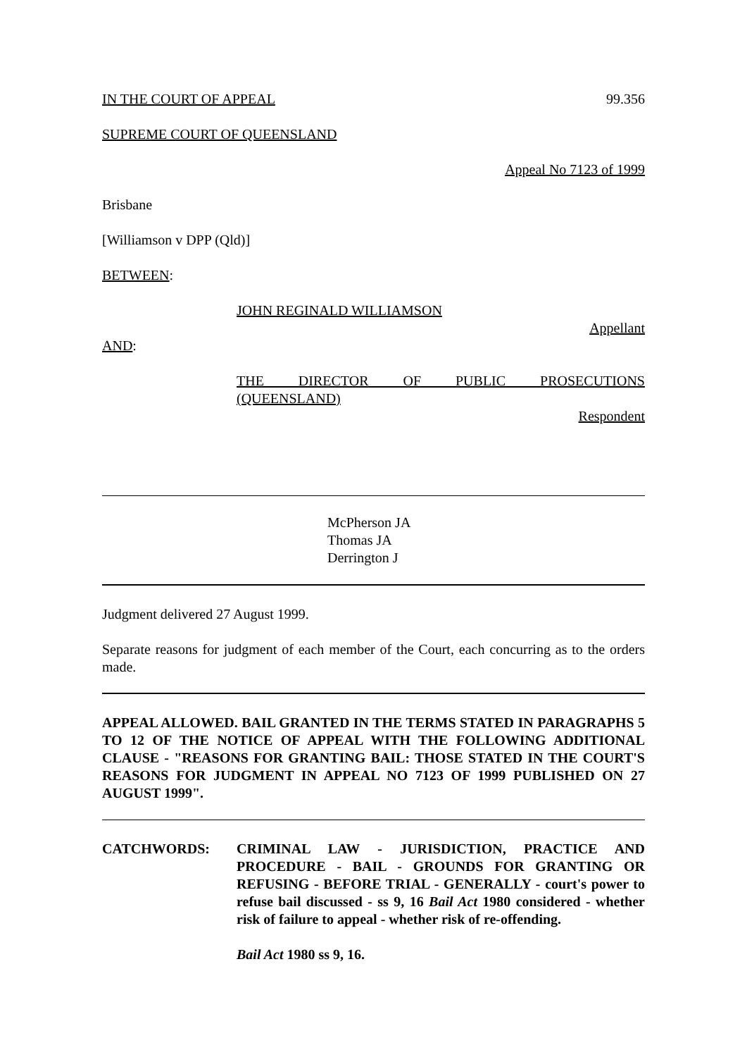IN THE COURT OF APPEAL 99.356
SUPREME COURT OF QUEENSLAND
Appeal No 7123 of 1999
Brisbane
[Williamson v DPP (Qld)]
BETWEEN:
JOHN REGINALD WILLIAMSON
Appellant
AND:
THE DIRECTOR OF PUBLIC PROSECUTIONS
(QUEENSLAND)
Respondent
McPherson JA
Thomas JA
Derrington J
Judgment delivered 27 August 1999.
Separate reasons for judgment of each member of the Court, each concurring as to the orders made.
APPEAL ALLOWED. BAIL GRANTED IN THE TERMS STATED IN PARAGRAPHS 5 TO 12 OF THE NOTICE OF APPEAL WITH THE FOLLOWING ADDITIONAL CLAUSE - "REASONS FOR GRANTING BAIL: THOSE STATED IN THE COURT'S REASONS FOR JUDGMENT IN APPEAL NO 7123 OF 1999 PUBLISHED ON 27 AUGUST 1999".
CATCHWORDS: CRIMINAL LAW - JURISDICTION, PRACTICE AND PROCEDURE - BAIL - GROUNDS FOR GRANTING OR REFUSING - BEFORE TRIAL - GENERALLY - court's power to refuse bail discussed - ss 9, 16 Bail Act 1980 considered - whether risk of failure to appeal - whether risk of re-offending.
Bail Act 1980 ss 9, 16.